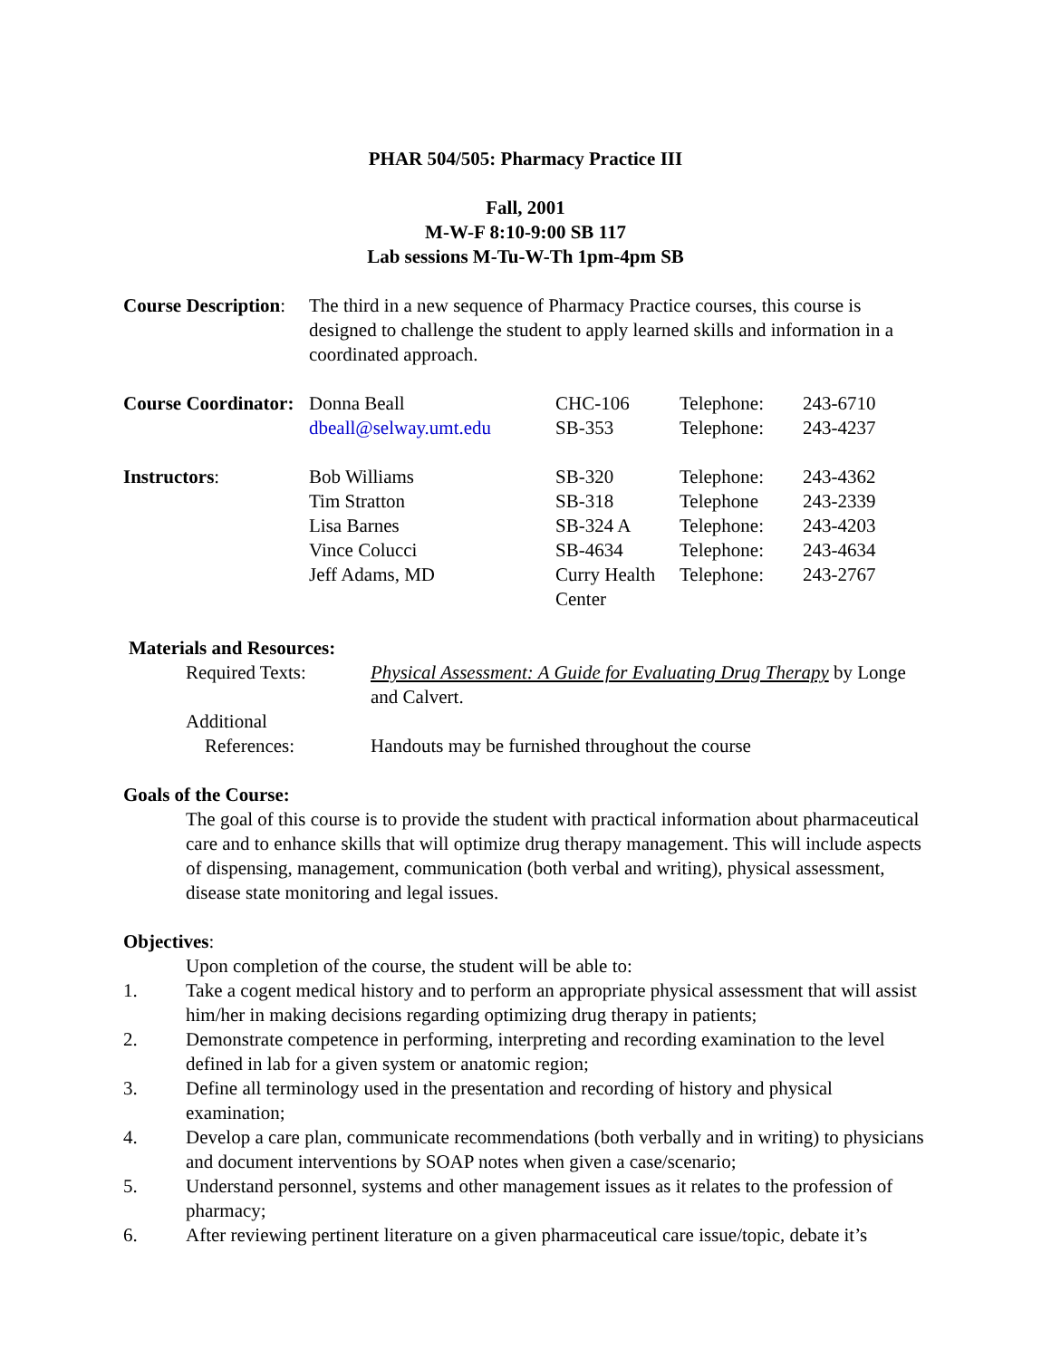PHAR 504/505: Pharmacy Practice III
Fall, 2001
M-W-F 8:10-9:00 SB 117
Lab sessions M-Tu-W-Th 1pm-4pm SB
| Course Description : | The third in a new sequence of Pharmacy Practice courses, this course is designed to challenge the student to apply learned skills and information in a coordinated approach. |
| Course Coordinator: | Donna Beall | CHC-106 | Telephone: | 243-6710 |
| | dbeall@selway.umt.edu | SB-353 | Telephone: | 243-4237 |
| Instructors : | Bob Williams | SB-320 | Telephone: | 243-4362 |
| | Tim Stratton | SB-318 | Telephone | 243-2339 |
| | Lisa Barnes | SB-324 A | Telephone: | 243-4203 |
| | Vince Colucci | SB-4634 | Telephone: | 243-4634 |
| | Jeff Adams, MD | Curry Health Center | Telephone: | 243-2767 |
Materials and Resources:
| Required Texts: | Physical Assessment: A Guide for Evaluating Drug Therapy by Longe and Calvert. |
| Additional References: | Handouts may be furnished throughout the course |
Goals of the Course:
The goal of this course is to provide the student with practical information about pharmaceutical care and to enhance skills that will optimize drug therapy management. This will include aspects of dispensing, management, communication (both verbal and writing), physical assessment, disease state monitoring and legal issues.
Objectives:
Upon completion of the course, the student will be able to:
1. Take a cogent medical history and to perform an appropriate physical assessment that will assist him/her in making decisions regarding optimizing drug therapy in patients;
2. Demonstrate competence in performing, interpreting and recording examination to the level defined in lab for a given system or anatomic region;
3. Define all terminology used in the presentation and recording of history and physical examination;
4. Develop a care plan, communicate recommendations (both verbally and in writing) to physicians and document interventions by SOAP notes when given a case/scenario;
5. Understand personnel, systems and other management issues as it relates to the profession of pharmacy;
6. After reviewing pertinent literature on a given pharmaceutical care issue/topic, debate it’s